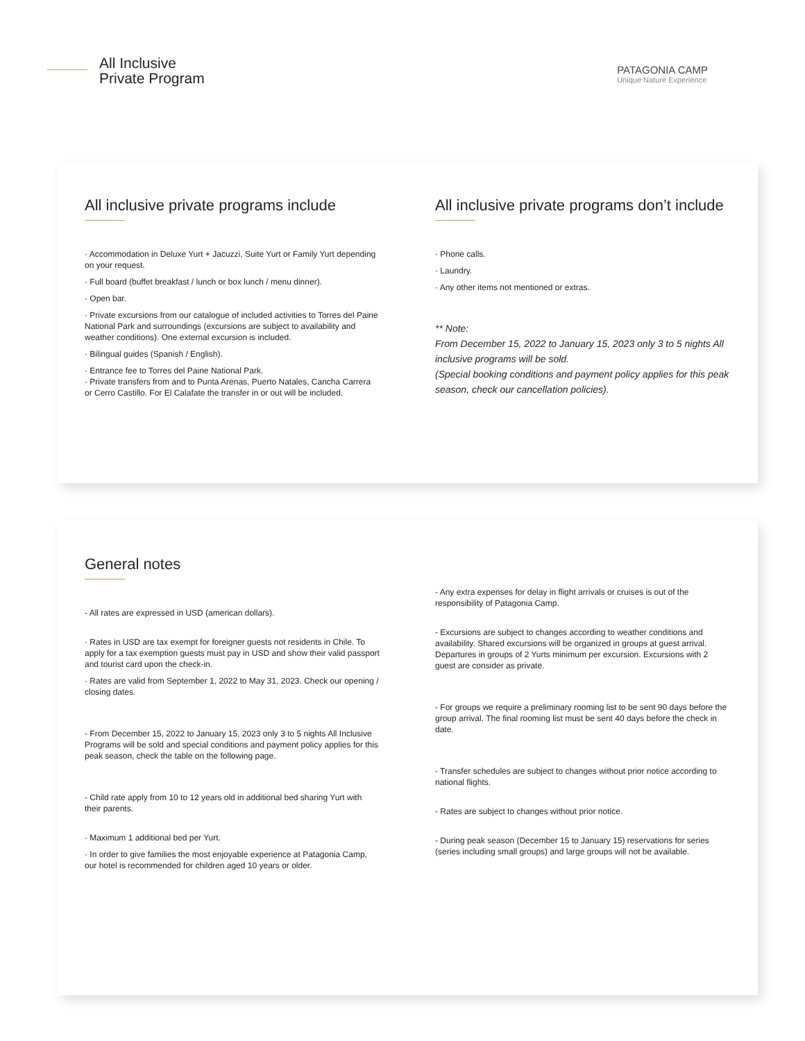All Inclusive
Private Program
PATAGONIA CAMP
Unique Nature Experience
All inclusive private programs include
· Accommodation in Deluxe Yurt + Jacuzzi, Suite Yurt or Family Yurt depending on your request.
· Full board (buffet breakfast / lunch or box lunch / menu dinner).
· Open bar.
· Private excursions from our catalogue of included activities to Torres del Paine National Park and surroundings (excursions are subject to availability and weather conditions). One external excursion is included.
· Bilingual guides (Spanish / English).
· Entrance fee to Torres del Paine National Park.
· Private transfers from and to Punta Arenas, Puerto Natales, Cancha Carrera or Cerro Castillo. For El Calafate the transfer in or out will be included.
All inclusive private programs don’t include
· Phone calls.
· Laundry.
· Any other items not mentioned or extras.
** Note:
From December 15, 2022 to January 15, 2023 only 3 to 5 nights All inclusive programs will be sold.
(Special booking conditions and payment policy applies for this peak season, check our cancellation policies).
General notes
- All rates are expressed in USD (american dollars).
· Rates in USD are tax exempt for foreigner guests not residents in Chile. To apply for a tax exemption guests must pay in USD and show their valid passport and tourist card upon the check-in.
· Rates are valid from September 1, 2022 to May 31, 2023. Check our opening / closing dates.
- From December 15, 2022 to January 15, 2023 only 3 to 5 nights All Inclusive Programs will be sold and special conditions and payment policy applies for this peak season, check the table on the following page.
- Child rate apply from 10 to 12 years old in additional bed sharing Yurt with their parents.
· Maximum 1 additional bed per Yurt.
· In order to give families the most enjoyable experience at Patagonia Camp, our hotel is recommended for children aged 10 years or older.
- Any extra expenses for delay in flight arrivals or cruises is out of the responsibility of Patagonia Camp.
- Excursions are subject to changes according to weather conditions and availability. Shared excursions will be organized in groups at guest arrival. Departures in groups of 2 Yurts minimum per excursion. Excursions with 2 guest are consider as private.
- For groups we require a preliminary rooming list to be sent 90 days before the group arrival. The final rooming list must be sent 40 days before the check in date.
- Transfer schedules are subject to changes without prior notice according to national flights.
- Rates are subject to changes without prior notice.
- During peak season (December 15 to January 15) reservations for series (series including small groups) and large groups will not be available.